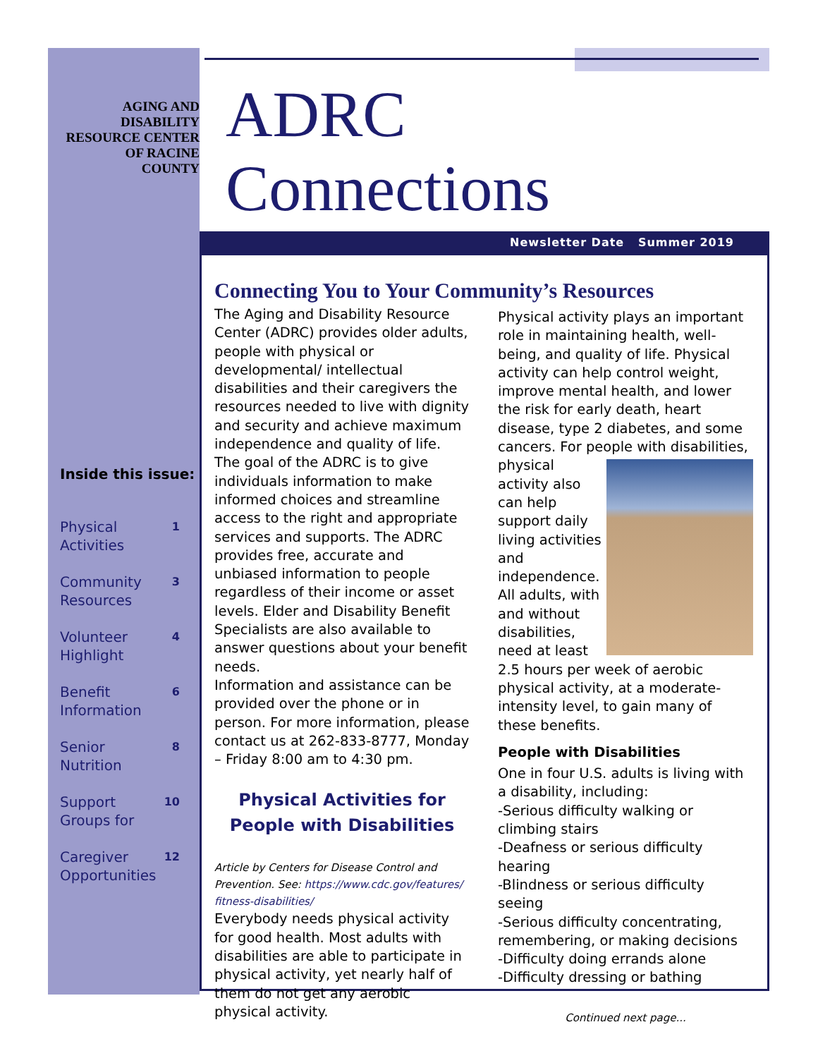AGING AND
DISABILITY
RESOURCE CENTER
OF RACINE
COUNTY
Inside this issue:
Physical
Activities 1
Community
Resources 3
Volunteer
Highlight 4
Benefit
Information 6
Senior
Nutrition 8
Support
Groups for 10
Caregiver
Opportunities 12
ADRC
Connections
Newsletter Date Summer 2019
Connecting You to Your Community’s Resources
The Aging and Disability Resource Center (ADRC) provides older adults, people with physical or developmental/ intellectual disabilities and their caregivers the resources needed to live with dignity and security and achieve maximum independence and quality of life. The goal of the ADRC is to give individuals information to make informed choices and streamline access to the right and appropriate services and supports. The ADRC provides free, accurate and unbiased information to people regardless of their income or asset levels. Elder and Disability Benefit Specialists are also available to answer questions about your benefit needs.
Information and assistance can be provided over the phone or in person. For more information, please contact us at 262-833-8777, Monday – Friday 8:00 am to 4:30 pm.
Physical Activities for People with Disabilities
Article by Centers for Disease Control and Prevention. See: https://www.cdc.gov/features/ fitness-disabilities/
Everybody needs physical activity for good health. Most adults with disabilities are able to participate in physical activity, yet nearly half of them do not get any aerobic physical activity.
Physical activity plays an important role in maintaining health, well-being, and quality of life. Physical activity can help control weight, improve mental health, and lower the risk for early death, heart disease, type 2 diabetes, and some cancers. For people with disabilities, physical activity also can help support daily living activities and independence. All adults, with and without disabilities, need at least 2.5 hours per week of aerobic physical activity, at a moderate-intensity level, to gain many of these benefits.
People with Disabilities
One in four U.S. adults is living with a disability, including:
-Serious difficulty walking or climbing stairs
-Deafness or serious difficulty hearing
-Blindness or serious difficulty seeing
-Serious difficulty concentrating, remembering, or making decisions
-Difficulty doing errands alone
-Difficulty dressing or bathing
Continued next page...